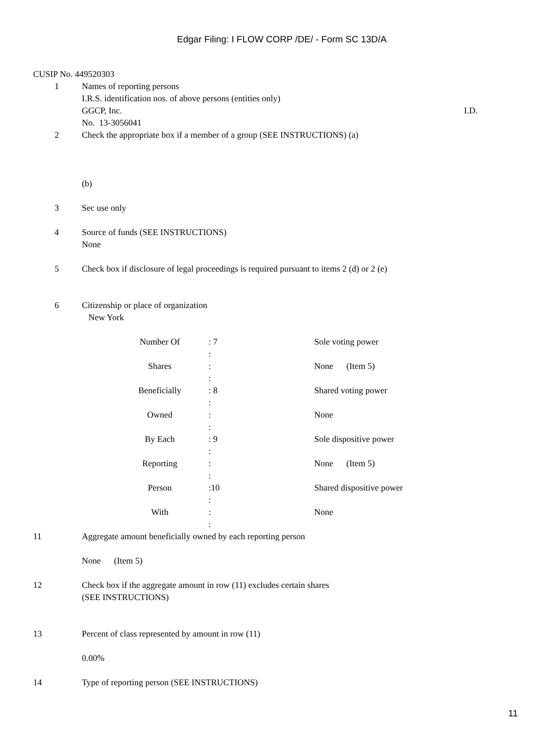Edgar Filing: I FLOW CORP /DE/ - Form SC 13D/A
CUSIP No. 449520303
1 Names of reporting persons
I.R.S. identification nos. of above persons (entities only)
GGCP, Inc. I.D.
No. 13-3056041
2 Check the appropriate box if a member of a group (SEE INSTRUCTIONS) (a)
(b)
3 Sec use only
4 Source of funds (SEE INSTRUCTIONS)
None
5 Check box if disclosure of legal proceedings is required pursuant to items 2 (d) or 2 (e)
6 Citizenship or place of organization
New York
| Number Of | : 7 | Sole voting power |
| | : | |
| Shares | : | None (Item 5) |
| | : | |
| Beneficially | : 8 | Shared voting power |
| | : | |
| Owned | : | None |
| | : | |
| By Each | : 9 | Sole dispositive power |
| | : | |
| Reporting | : | None (Item 5) |
| | : | |
| Person | :10 | Shared dispositive power |
| | : | |
| With | : | None |
| | : | |
11 Aggregate amount beneficially owned by each reporting person
None (Item 5)
12 Check box if the aggregate amount in row (11) excludes certain shares
(SEE INSTRUCTIONS)
13 Percent of class represented by amount in row (11)
0.00%
14 Type of reporting person (SEE INSTRUCTIONS)
11